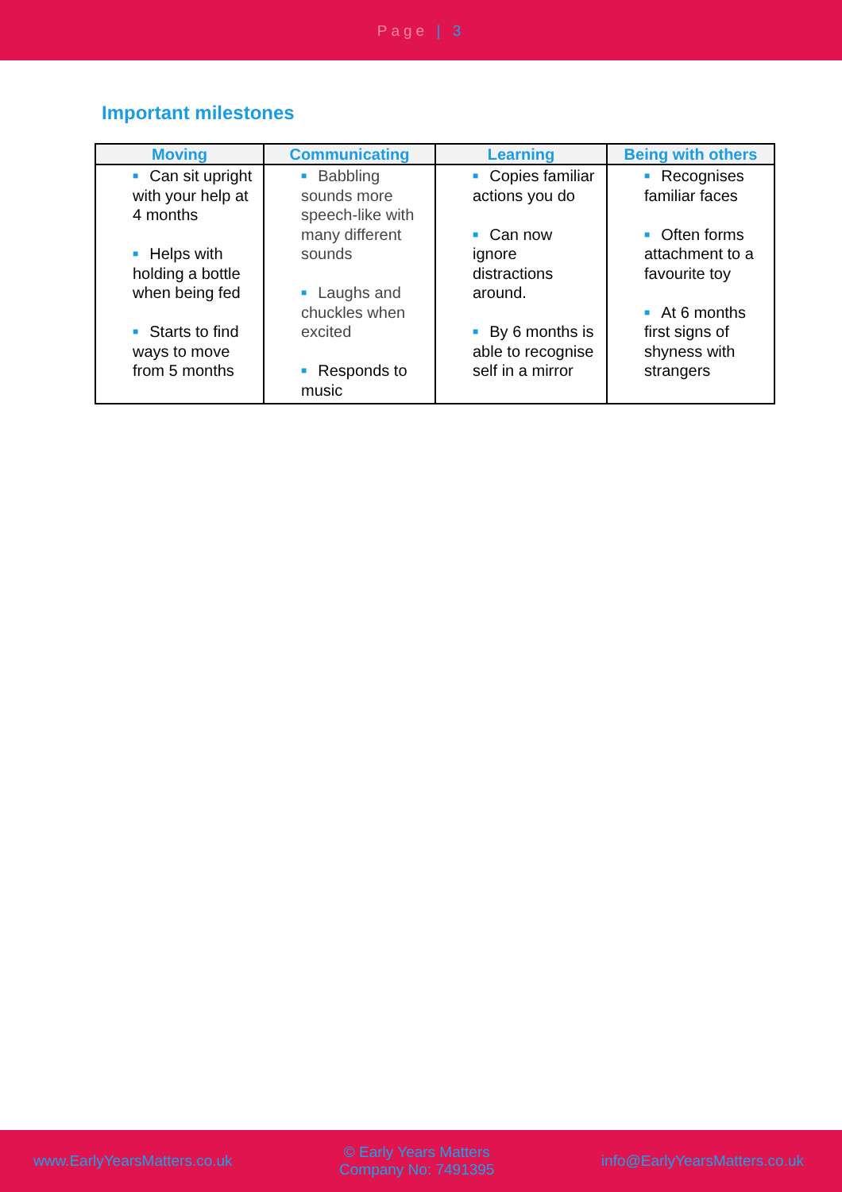Page | 3
Important milestones
| Moving | Communicating | Learning | Being with others |
| --- | --- | --- | --- |
| ■ Can sit upright with your help at 4 months ■ Helps with holding a bottle when being fed ■ Starts to find ways to move from 5 months | ■ Babbling sounds more speech-like with many different sounds ■ Laughs and chuckles when excited ■ Responds to music | ■ Copies familiar actions you do ■ Can now ignore distractions around. ■ By 6 months is able to recognise self in a mirror | ■ Recognises familiar faces ■ Often forms attachment to a favourite toy ■ At 6 months first signs of shyness with strangers |
www.EarlyYearsMatters.co.uk
© Early Years Matters
Company No: 7491395
info@EarlyYearsMatters.co.uk